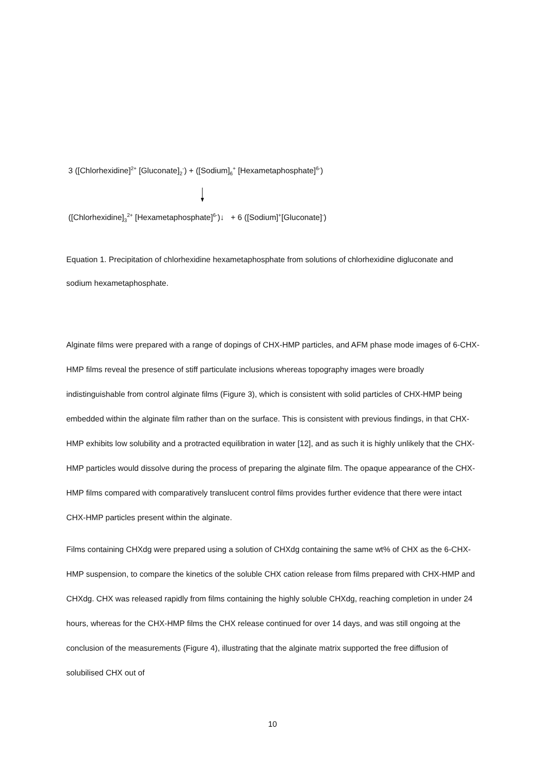3 ([Chlorhexidine]<sup>2+</sup> [Gluconate]<sub>2</sub><sup>-</sup>) + ([Sodium]<sub>6</sub><sup>+</sup> [Hexametaphosphate]<sup>6-</sup>)
([Chlorhexidine]<sub>3</sub><sup>2+</sup> [Hexametaphosphate]<sup>6-</sup>)↓ + 6 ([Sodium]<sup>+</sup>[Gluconate]<sup>-</sup>)
Equation 1. Precipitation of chlorhexidine hexametaphosphate from solutions of chlorhexidine digluconate and sodium hexametaphosphate.
Alginate films were prepared with a range of dopings of CHX-HMP particles, and AFM phase mode images of 6-CHX-HMP films reveal the presence of stiff particulate inclusions whereas topography images were broadly indistinguishable from control alginate films (Figure 3), which is consistent with solid particles of CHX-HMP being embedded within the alginate film rather than on the surface. This is consistent with previous findings, in that CHX-HMP exhibits low solubility and a protracted equilibration in water [12], and as such it is highly unlikely that the CHX-HMP particles would dissolve during the process of preparing the alginate film. The opaque appearance of the CHX-HMP films compared with comparatively translucent control films provides further evidence that there were intact CHX-HMP particles present within the alginate.
Films containing CHXdg were prepared using a solution of CHXdg containing the same wt% of CHX as the 6-CHX-HMP suspension, to compare the kinetics of the soluble CHX cation release from films prepared with CHX-HMP and CHXdg. CHX was released rapidly from films containing the highly soluble CHXdg, reaching completion in under 24 hours, whereas for the CHX-HMP films the CHX release continued for over 14 days, and was still ongoing at the conclusion of the measurements (Figure 4), illustrating that the alginate matrix supported the free diffusion of solubilised CHX out of
10